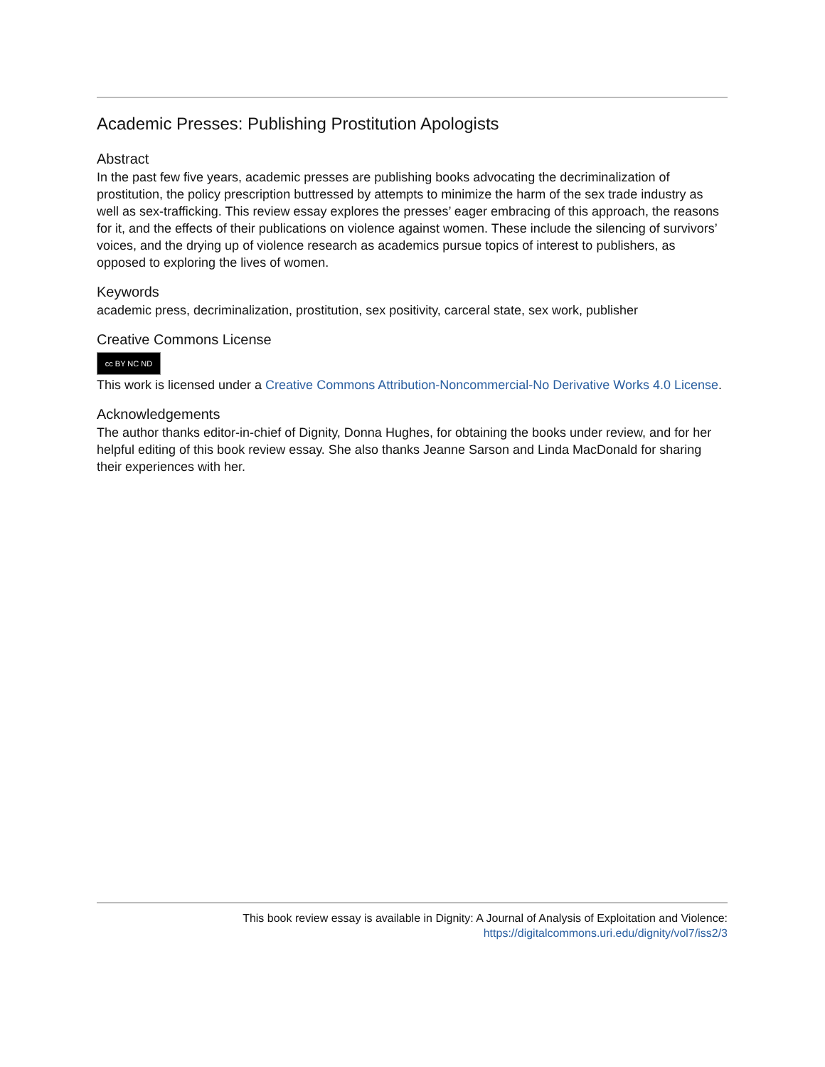Academic Presses: Publishing Prostitution Apologists
Abstract
In the past few five years, academic presses are publishing books advocating the decriminalization of prostitution, the policy prescription buttressed by attempts to minimize the harm of the sex trade industry as well as sex-trafficking. This review essay explores the presses’ eager embracing of this approach, the reasons for it, and the effects of their publications on violence against women. These include the silencing of survivors’ voices, and the drying up of violence research as academics pursue topics of interest to publishers, as opposed to exploring the lives of women.
Keywords
academic press, decriminalization, prostitution, sex positivity, carceral state, sex work, publisher
Creative Commons License
cc BY NC ND
This work is licensed under a Creative Commons Attribution-Noncommercial-No Derivative Works 4.0 License.
Acknowledgements
The author thanks editor-in-chief of Dignity, Donna Hughes, for obtaining the books under review, and for her helpful editing of this book review essay. She also thanks Jeanne Sarson and Linda MacDonald for sharing their experiences with her.
This book review essay is available in Dignity: A Journal of Analysis of Exploitation and Violence:
https://digitalcommons.uri.edu/dignity/vol7/iss2/3